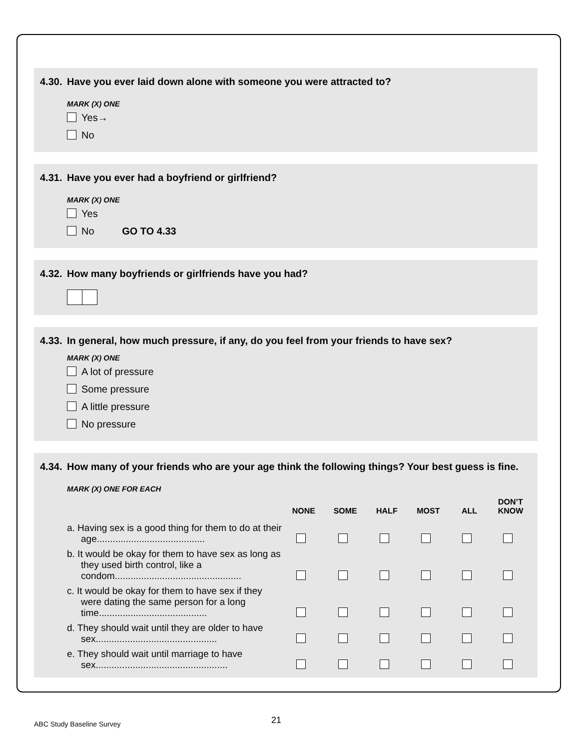4.30. Have you ever laid down alone with someone you were attracted to?
MARK (X) ONE
Yes→
No
4.31. Have you ever had a boyfriend or girlfriend?
MARK (X) ONE
Yes
No GO TO 4.33
4.32. How many boyfriends or girlfriends have you had?
4.33. In general, how much pressure, if any, do you feel from your friends to have sex?
MARK (X) ONE
A lot of pressure
Some pressure
A little pressure
No pressure
4.34. How many of your friends who are your age think the following things? Your best guess is fine.
MARK (X) ONE FOR EACH
| | NONE | SOME | HALF | MOST | ALL | DON’T KNOW |
| --- | --- | --- | --- | --- | --- | --- |
| a. Having sex is a good thing for them to do at their age......................................... | | | | | | |
| b. It would be okay for them to have sex as long as they used birth control, like a condom................................................ | | | | | | |
| c. It would be okay for them to have sex if they were dating the same person for a long time......................................... | | | | | | |
| d. They should wait until they are older to have sex.............................................. | | | | | | |
| e. They should wait until marriage to have sex.................................................. | | | | | | |
ABC Study Baseline Survey 21